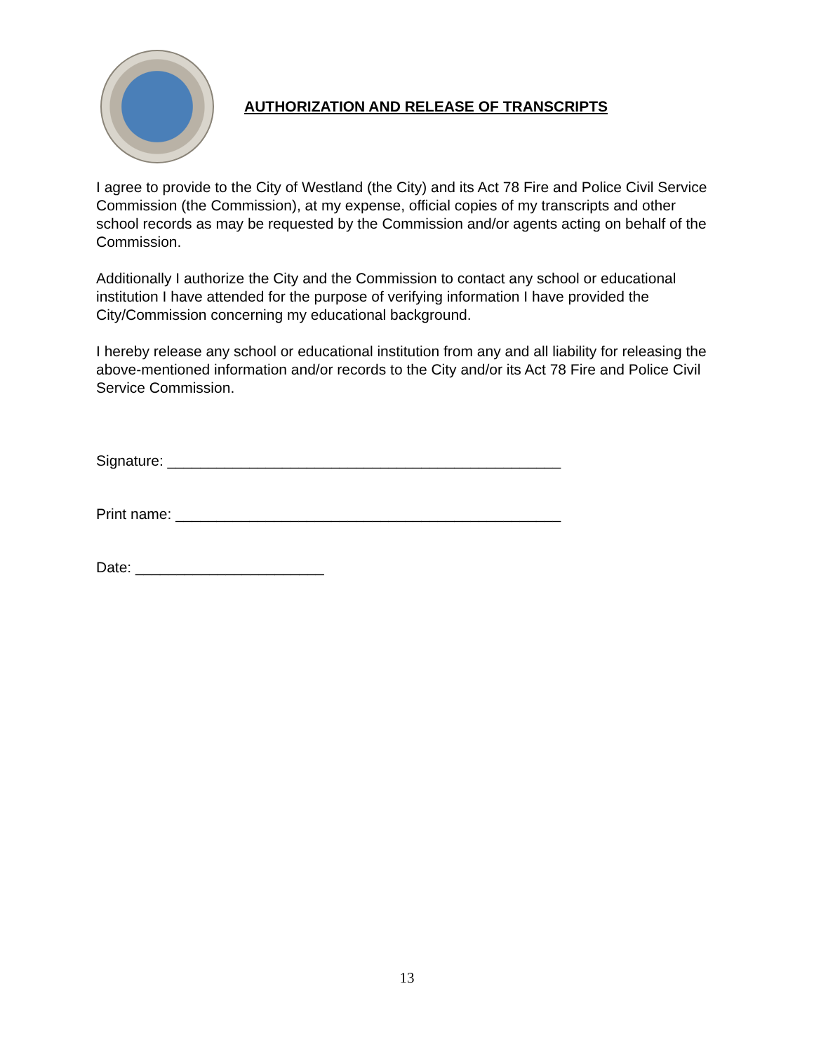AUTHORIZATION AND RELEASE OF TRANSCRIPTS
I agree to provide to the City of Westland (the City) and its Act 78 Fire and Police Civil Service Commission (the Commission), at my expense, official copies of my transcripts and other school records as may be requested by the Commission and/or agents acting on behalf of the Commission.
Additionally I authorize the City and the Commission to contact any school or educational institution I have attended for the purpose of verifying information I have provided the City/Commission concerning my educational background.
I hereby release any school or educational institution from any and all liability for releasing the above-mentioned information and/or records to the City and/or its Act 78 Fire and Police Civil Service Commission.
Signature: ________________________________________________
Print name: _______________________________________________
Date: _______________________
13